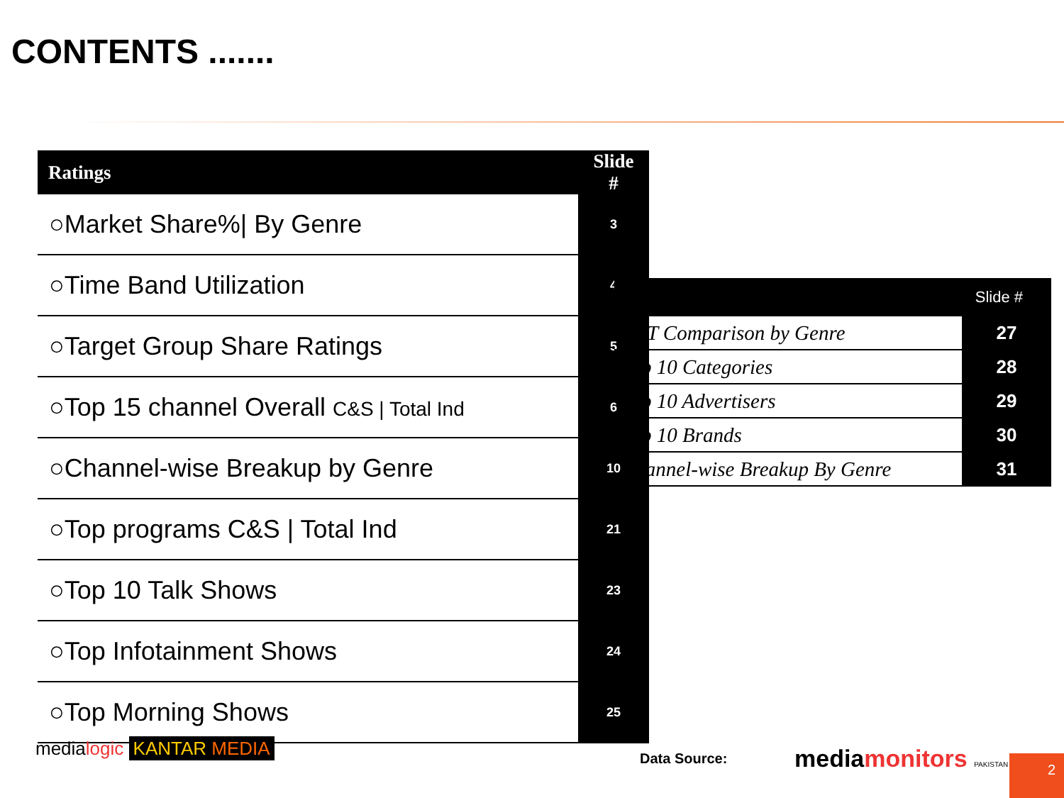CONTENTS .......
| Ratings | Slide # |
| --- | --- |
| ○Market Share%/ By Genre | 3 |
| ○Time Band Utilization | 4 |
| ○Target Group Share Ratings | 5 |
| ○Top 15 channel Overall C&S / Total Ind | 6 |
| ○Channel-wise Breakup by Genre | 10 |
| ○Top programs C&S / Total Ind | 21 |
| ○Top 10 Talk Shows | 23 |
| ○Top Infotainment Shows | 24 |
| ○Top Morning Shows | 25 |
| Slide # | |
| --- | --- |
| CAT Comparison by Genre | 27 |
| Top 10 Categories | 28 |
| Top 10 Advertisers | 29 |
| Top 10 Brands | 30 |
| Channel-wise Breakup By Genre | 31 |
medialogic KANTAR MEDIA Data Source: mediamonitors PAKISTAN 2